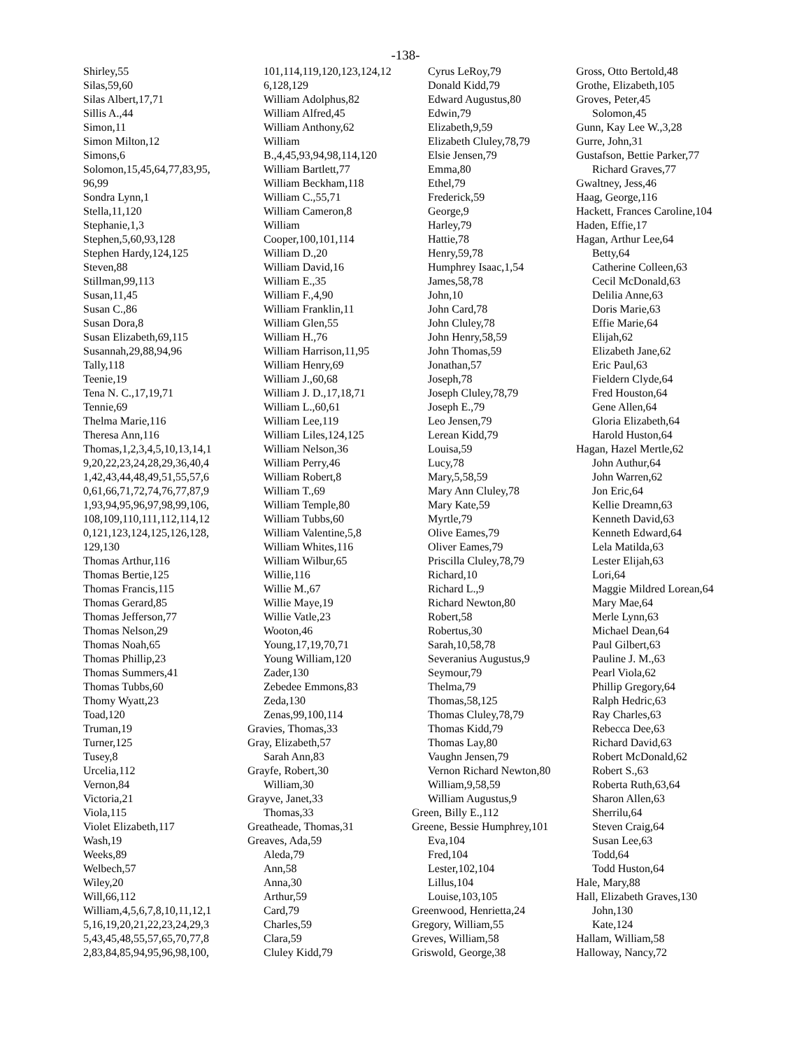-138-
Shirley,55
Silas,59,60
Silas Albert,17,71
Sillis A.,44
Simon,11
Simon Milton,12
Simons,6
Solomon,15,45,64,77,83,95,
96,99
Sondra Lynn,1
Stella,11,120
Stephanie,1,3
Stephen,5,60,93,128
Stephen Hardy,124,125
Steven,88
Stillman,99,113
Susan,11,45
Susan C.,86
Susan Dora,8
Susan Elizabeth,69,115
Susannah,29,88,94,96
Tally,118
Teenie,19
Tena N. C.,17,19,71
Tennie,69
Thelma Marie,116
Theresa Ann,116
Thomas,1,2,3,4,5,10,13,14,1
9,20,22,23,24,28,29,36,40,4
1,42,43,44,48,49,51,55,57,6
0,61,66,71,72,74,76,77,87,9
1,93,94,95,96,97,98,99,106,
108,109,110,111,112,114,12
0,121,123,124,125,126,128,
129,130
Thomas Arthur,116
Thomas Bertie,125
Thomas Francis,115
Thomas Gerard,85
Thomas Jefferson,77
Thomas Nelson,29
Thomas Noah,65
Thomas Phillip,23
Thomas Summers,41
Thomas Tubbs,60
Thomy Wyatt,23
Toad,120
Truman,19
Turner,125
Tusey,8
Urcelia,112
Vernon,84
Victoria,21
Viola,115
Violet Elizabeth,117
Wash,19
Weeks,89
Welbech,57
Wiley,20
Will,66,112
William,4,5,6,7,8,10,11,12,1
5,16,19,20,21,22,23,24,29,3
5,43,45,48,55,57,65,70,77,8
2,83,84,85,94,95,96,98,100,
101,114,119,120,123,124,12
6,128,129
William Adolphus,82
William Alfred,45
William Anthony,62
William
B.,4,45,93,94,98,114,120
William Bartlett,77
William Beckham,118
William C.,55,71
William Cameron,8
William
Cooper,100,101,114
William D.,20
William David,16
William E.,35
William F.,4,90
William Franklin,11
William Glen,55
William H.,76
William Harrison,11,95
William Henry,69
William J.,60,68
William J. D.,17,18,71
William L.,60,61
William Lee,119
William Liles,124,125
William Nelson,36
William Perry,46
William Robert,8
William T.,69
William Temple,80
William Tubbs,60
William Valentine,5,8
William Whites,116
William Wilbur,65
Willie,116
Willie M.,67
Willie Maye,19
Willie Vatle,23
Wooton,46
Young,17,19,70,71
Young William,120
Zader,130
Zebedee Emmons,83
Zeda,130
Zenas,99,100,114
Gravies, Thomas,33
Gray, Elizabeth,57
Sarah Ann,83
Grayfe, Robert,30
William,30
Grayve, Janet,33
Thomas,33
Greatheade, Thomas,31
Greaves, Ada,59
Aleda,79
Ann,58
Anna,30
Arthur,59
Card,79
Charles,59
Clara,59
Cluley Kidd,79
Cyrus LeRoy,79
Donald Kidd,79
Edward Augustus,80
Edwin,79
Elizabeth,9,59
Elizabeth Cluley,78,79
Elsie Jensen,79
Emma,80
Ethel,79
Frederick,59
George,9
Harley,79
Hattie,78
Henry,59,78
Humphrey Isaac,1,54
James,58,78
John,10
John Card,78
John Cluley,78
John Henry,58,59
John Thomas,59
Jonathan,57
Joseph,78
Joseph Cluley,78,79
Joseph E.,79
Leo Jensen,79
Lerean Kidd,79
Louisa,59
Lucy,78
Mary,5,58,59
Mary Ann Cluley,78
Mary Kate,59
Myrtle,79
Olive Eames,79
Oliver Eames,79
Priscilla Cluley,78,79
Richard,10
Richard L.,9
Richard Newton,80
Robert,58
Robertus,30
Sarah,10,58,78
Severanius Augustus,9
Seymour,79
Thelma,79
Thomas,58,125
Thomas Cluley,78,79
Thomas Kidd,79
Thomas Lay,80
Vaughn Jensen,79
Vernon Richard Newton,80
William,9,58,59
William Augustus,9
Green, Billy E.,112
Greene, Bessie Humphrey,101
Eva,104
Fred,104
Lester,102,104
Lillus,104
Louise,103,105
Greenwood, Henrietta,24
Gregory, William,55
Greves, William,58
Griswold, George,38
Gross, Otto Bertold,48
Grothe, Elizabeth,105
Groves, Peter,45
Solomon,45
Gunn, Kay Lee W.,3,28
Gurre, John,31
Gustafson, Bettie Parker,77
Richard Graves,77
Gwaltney, Jess,46
Haag, George,116
Hackett, Frances Caroline,104
Haden, Effie,17
Hagan, Arthur Lee,64
Betty,64
Catherine Colleen,63
Cecil McDonald,63
Delilia Anne,63
Doris Marie,63
Effie Marie,64
Elijah,62
Elizabeth Jane,62
Eric Paul,63
Fieldern Clyde,64
Fred Houston,64
Gene Allen,64
Gloria Elizabeth,64
Harold Huston,64
Hagan, Hazel Mertle,62
John Authur,64
John Warren,62
Jon Eric,64
Kellie Dreamn,63
Kenneth David,63
Kenneth Edward,64
Lela Matilda,63
Lester Elijah,63
Lori,64
Maggie Mildred Lorean,64
Mary Mae,64
Merle Lynn,63
Michael Dean,64
Paul Gilbert,63
Pauline J. M.,63
Pearl Viola,62
Phillip Gregory,64
Ralph Hedric,63
Ray Charles,63
Rebecca Dee,63
Richard David,63
Robert McDonald,62
Robert S.,63
Roberta Ruth,63,64
Sharon Allen,63
Sherrilu,64
Steven Craig,64
Susan Lee,63
Todd,64
Todd Huston,64
Hale, Mary,88
Hall, Elizabeth Graves,130
John,130
Kate,124
Hallam, William,58
Halloway, Nancy,72